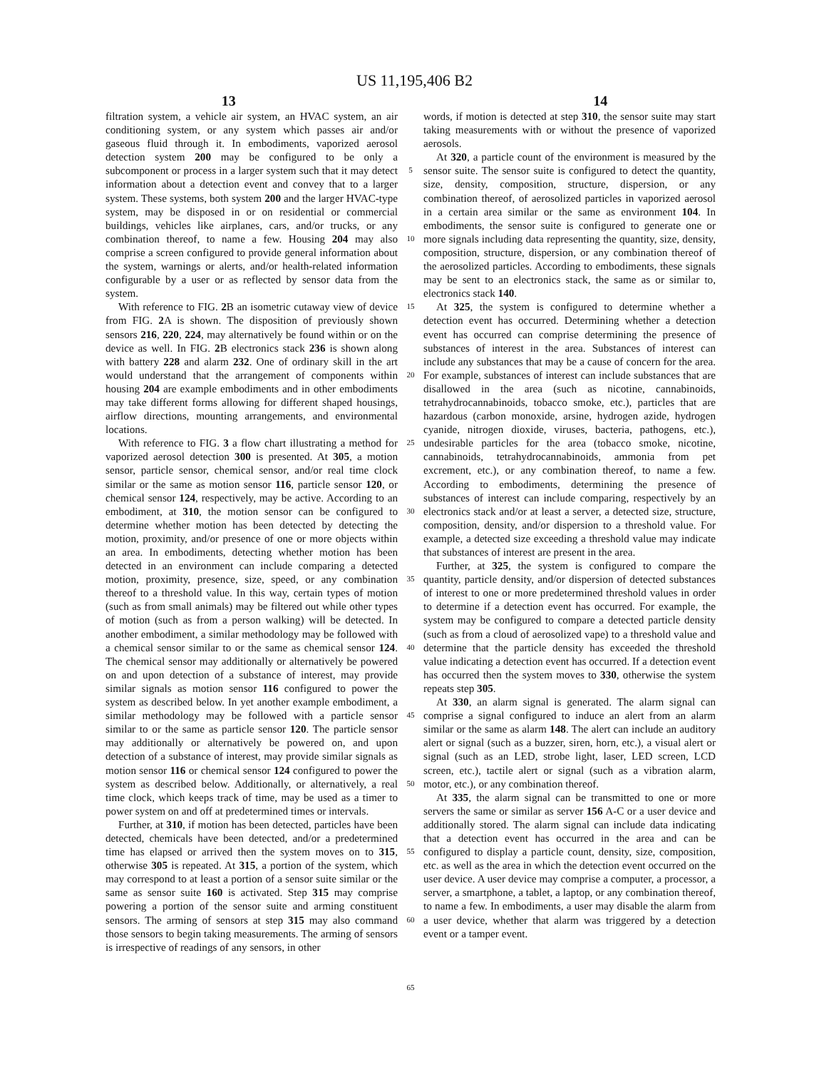US 11,195,406 B2
13 14
filtration system, a vehicle air system, an HVAC system, an air conditioning system, or any system which passes air and/or gaseous fluid through it. In embodiments, vaporized aerosol detection system 200 may be configured to be only a subcomponent or process in a larger system such that it may detect information about a detection event and convey that to a larger system. These systems, both system 200 and the larger HVAC-type system, may be disposed in or on residential or commercial buildings, vehicles like airplanes, cars, and/or trucks, or any combination thereof, to name a few. Housing 204 may also comprise a screen configured to provide general information about the system, warnings or alerts, and/or health-related information configurable by a user or as reflected by sensor data from the system.
With reference to FIG. 2 B an isometric cutaway view of device from FIG. 2 A is shown. The disposition of previously shown sensors 216, 220, 224, may alternatively be found within or on the device as well. In FIG. 2 B electronics stack 236 is shown along with battery 228 and alarm 232. One of ordinary skill in the art would understand that the arrangement of components within housing 204 are example embodiments and in other embodiments may take different forms allowing for different shaped housings, airflow directions, mounting arrangements, and environmental locations.
With reference to FIG. 3 a flow chart illustrating a method for vaporized aerosol detection 300 is presented. At 305, a motion sensor, particle sensor, chemical sensor, and/or real time clock similar or the same as motion sensor 116, particle sensor 120, or chemical sensor 124, respectively, may be active. According to an embodiment, at 310, the motion sensor can be configured to determine whether motion has been detected by detecting the motion, proximity, and/or presence of one or more objects within an area. In embodiments, detecting whether motion has been detected in an environment can include comparing a detected motion, proximity, presence, size, speed, or any combination thereof to a threshold value. In this way, certain types of motion (such as from small animals) may be filtered out while other types of motion (such as from a person walking) will be detected. In another embodiment, a similar methodology may be followed with a chemical sensor similar to or the same as chemical sensor 124. The chemical sensor may additionally or alternatively be powered on and upon detection of a substance of interest, may provide similar signals as motion sensor 116 configured to power the system as described below. In yet another example embodiment, a similar methodology may be followed with a particle sensor similar to or the same as particle sensor 120. The particle sensor may additionally or alternatively be powered on, and upon detection of a substance of interest, may provide similar signals as motion sensor 116 or chemical sensor 124 configured to power the system as described below. Additionally, or alternatively, a real time clock, which keeps track of time, may be used as a timer to power system on and off at predetermined times or intervals.
Further, at 310, if motion has been detected, particles have been detected, chemicals have been detected, and/or a predetermined time has elapsed or arrived then the system moves on to 315, otherwise 305 is repeated. At 315, a portion of the system, which may correspond to at least a portion of a sensor suite similar or the same as sensor suite 160 is activated. Step 315 may comprise powering a portion of the sensor suite and arming constituent sensors. The arming of sensors at step 315 may also command those sensors to begin taking measurements. The arming of sensors is irrespective of readings of any sensors, in other
5
10
15
20
25
30
35
40
45
50
55
60
65
words, if motion is detected at step 310, the sensor suite may start taking measurements with or without the presence of vaporized aerosols.
At 320, a particle count of the environment is measured by the sensor suite. The sensor suite is configured to detect the quantity, size, density, composition, structure, dispersion, or any combination thereof, of aerosolized particles in vaporized aerosol in a certain area similar or the same as environment 104. In embodiments, the sensor suite is configured to generate one or more signals including data representing the quantity, size, density, composition, structure, dispersion, or any combination thereof of the aerosolized particles. According to embodiments, these signals may be sent to an electronics stack, the same as or similar to, electronics stack 140.
At 325, the system is configured to determine whether a detection event has occurred. Determining whether a detection event has occurred can comprise determining the presence of substances of interest in the area. Substances of interest can include any substances that may be a cause of concern for the area. For example, substances of interest can include substances that are disallowed in the area (such as nicotine, cannabinoids, tetrahydrocannabinoids, tobacco smoke, etc.), particles that are hazardous (carbon monoxide, arsine, hydrogen azide, hydrogen cyanide, nitrogen dioxide, viruses, bacteria, pathogens, etc.), undesirable particles for the area (tobacco smoke, nicotine, cannabinoids, tetrahydrocannabinoids, ammonia from pet excrement, etc.), or any combination thereof, to name a few. According to embodiments, determining the presence of substances of interest can include comparing, respectively by an electronics stack and/or at least a server, a detected size, structure, composition, density, and/or dispersion to a threshold value. For example, a detected size exceeding a threshold value may indicate that substances of interest are present in the area.
Further, at 325, the system is configured to compare the quantity, particle density, and/or dispersion of detected substances of interest to one or more predetermined threshold values in order to determine if a detection event has occurred. For example, the system may be configured to compare a detected particle density (such as from a cloud of aerosolized vape) to a threshold value and determine that the particle density has exceeded the threshold value indicating a detection event has occurred. If a detection event has occurred then the system moves to 330, otherwise the system repeats step 305.
At 330, an alarm signal is generated. The alarm signal can comprise a signal configured to induce an alert from an alarm similar or the same as alarm 148. The alert can include an auditory alert or signal (such as a buzzer, siren, horn, etc.), a visual alert or signal (such as an LED, strobe light, laser, LED screen, LCD screen, etc.), tactile alert or signal (such as a vibration alarm, motor, etc.), or any combination thereof.
At 335, the alarm signal can be transmitted to one or more servers the same or similar as server 156 A-C or a user device and additionally stored. The alarm signal can include data indicating that a detection event has occurred in the area and can be configured to display a particle count, density, size, composition, etc. as well as the area in which the detection event occurred on the user device. A user device may comprise a computer, a processor, a server, a smartphone, a tablet, a laptop, or any combination thereof, to name a few. In embodiments, a user may disable the alarm from a user device, whether that alarm was triggered by a detection event or a tamper event.